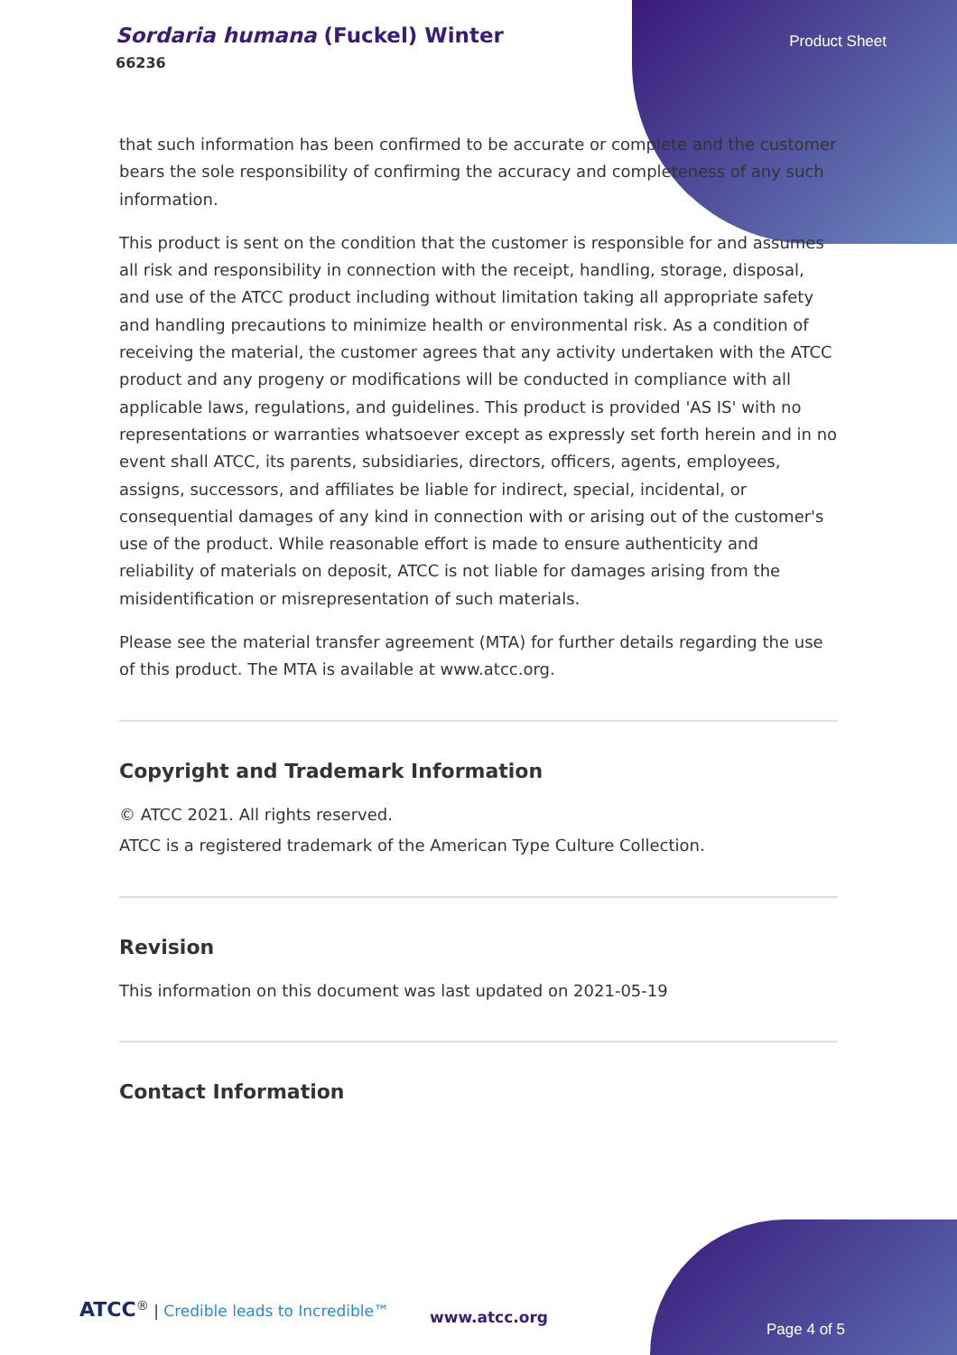Sordaria humana (Fuckel) Winter
66236
Product Sheet
that such information has been confirmed to be accurate or complete and the customer bears the sole responsibility of confirming the accuracy and completeness of any such information.
This product is sent on the condition that the customer is responsible for and assumes all risk and responsibility in connection with the receipt, handling, storage, disposal, and use of the ATCC product including without limitation taking all appropriate safety and handling precautions to minimize health or environmental risk. As a condition of receiving the material, the customer agrees that any activity undertaken with the ATCC product and any progeny or modifications will be conducted in compliance with all applicable laws, regulations, and guidelines. This product is provided 'AS IS' with no representations or warranties whatsoever except as expressly set forth herein and in no event shall ATCC, its parents, subsidiaries, directors, officers, agents, employees, assigns, successors, and affiliates be liable for indirect, special, incidental, or consequential damages of any kind in connection with or arising out of the customer's use of the product. While reasonable effort is made to ensure authenticity and reliability of materials on deposit, ATCC is not liable for damages arising from the misidentification or misrepresentation of such materials.
Please see the material transfer agreement (MTA) for further details regarding the use of this product. The MTA is available at www.atcc.org.
Copyright and Trademark Information
© ATCC 2021. All rights reserved.
ATCC is a registered trademark of the American Type Culture Collection.
Revision
This information on this document was last updated on 2021-05-19
Contact Information
ATCC<sup>®</sup> | Credible leads to Incredible™
www.atcc.org
Page 4 of 5